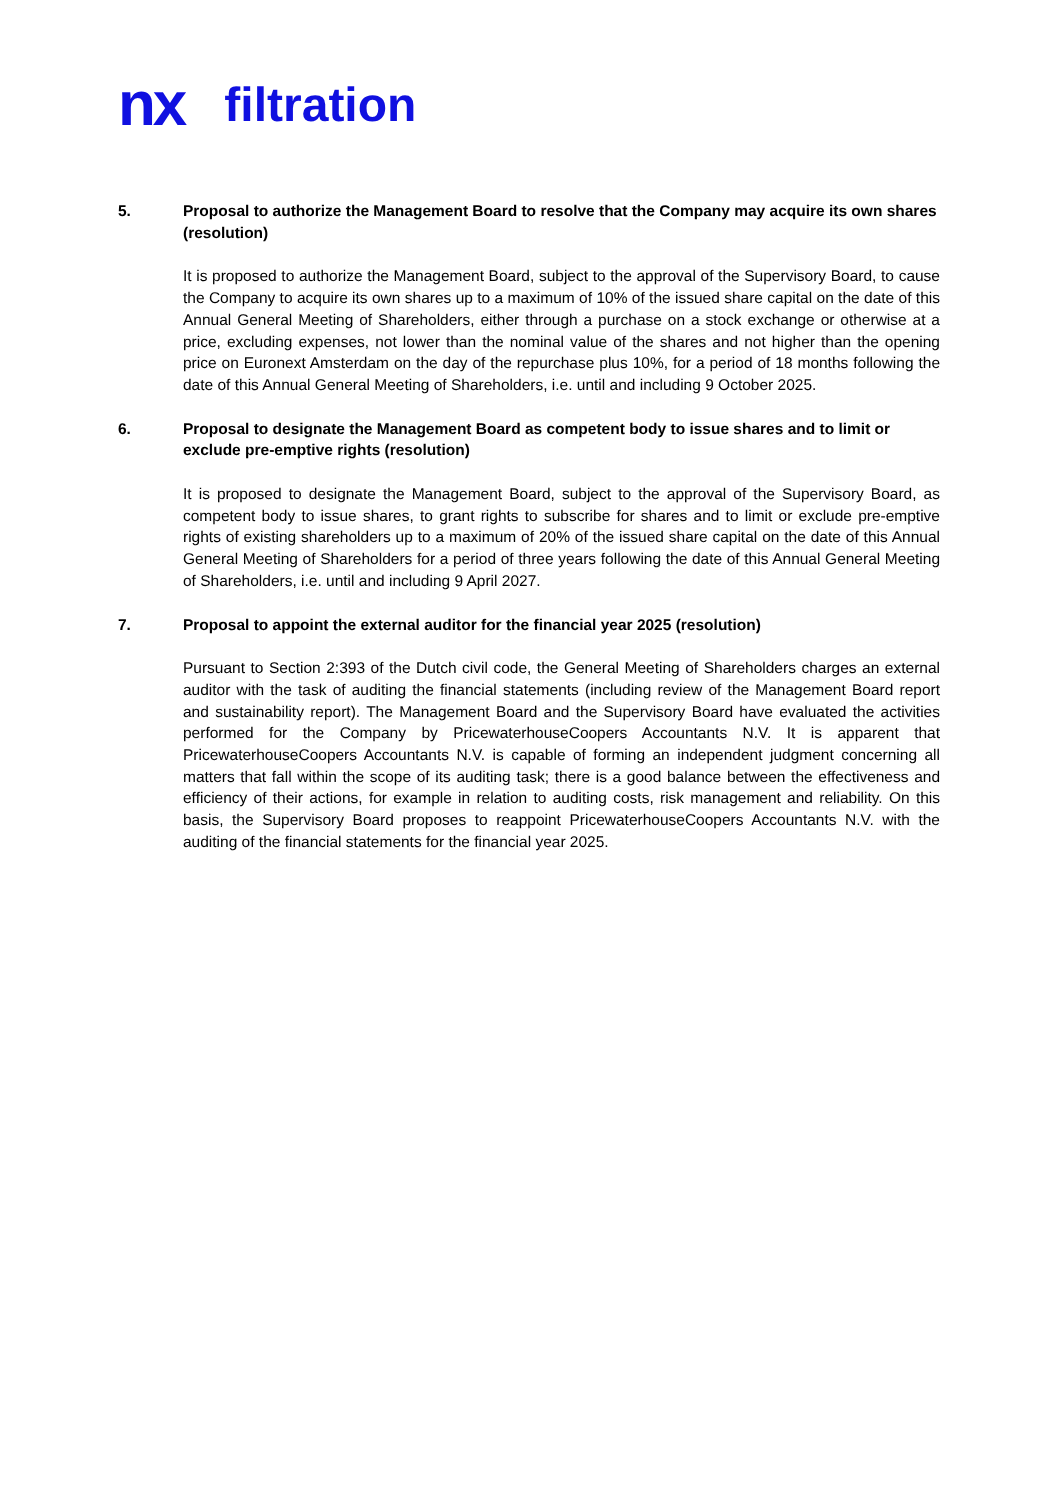nx filtration
5.
Proposal to authorize the Management Board to resolve that the Company may acquire its own shares (resolution)
It is proposed to authorize the Management Board, subject to the approval of the Supervisory Board, to cause the Company to acquire its own shares up to a maximum of 10% of the issued share capital on the date of this Annual General Meeting of Shareholders, either through a purchase on a stock exchange or otherwise at a price, excluding expenses, not lower than the nominal value of the shares and not higher than the opening price on Euronext Amsterdam on the day of the repurchase plus 10%, for a period of 18 months following the date of this Annual General Meeting of Shareholders, i.e. until and including 9 October 2025.
6.
Proposal to designate the Management Board as competent body to issue shares and to limit or exclude pre-emptive rights (resolution)
It is proposed to designate the Management Board, subject to the approval of the Supervisory Board, as competent body to issue shares, to grant rights to subscribe for shares and to limit or exclude pre-emptive rights of existing shareholders up to a maximum of 20% of the issued share capital on the date of this Annual General Meeting of Shareholders for a period of three years following the date of this Annual General Meeting of Shareholders, i.e. until and including 9 April 2027.
7.
Proposal to appoint the external auditor for the financial year 2025 (resolution)
Pursuant to Section 2:393 of the Dutch civil code, the General Meeting of Shareholders charges an external auditor with the task of auditing the financial statements (including review of the Management Board report and sustainability report). The Management Board and the Supervisory Board have evaluated the activities performed for the Company by PricewaterhouseCoopers Accountants N.V. It is apparent that PricewaterhouseCoopers Accountants N.V. is capable of forming an independent judgment concerning all matters that fall within the scope of its auditing task; there is a good balance between the effectiveness and efficiency of their actions, for example in relation to auditing costs, risk management and reliability. On this basis, the Supervisory Board proposes to reappoint PricewaterhouseCoopers Accountants N.V. with the auditing of the financial statements for the financial year 2025.